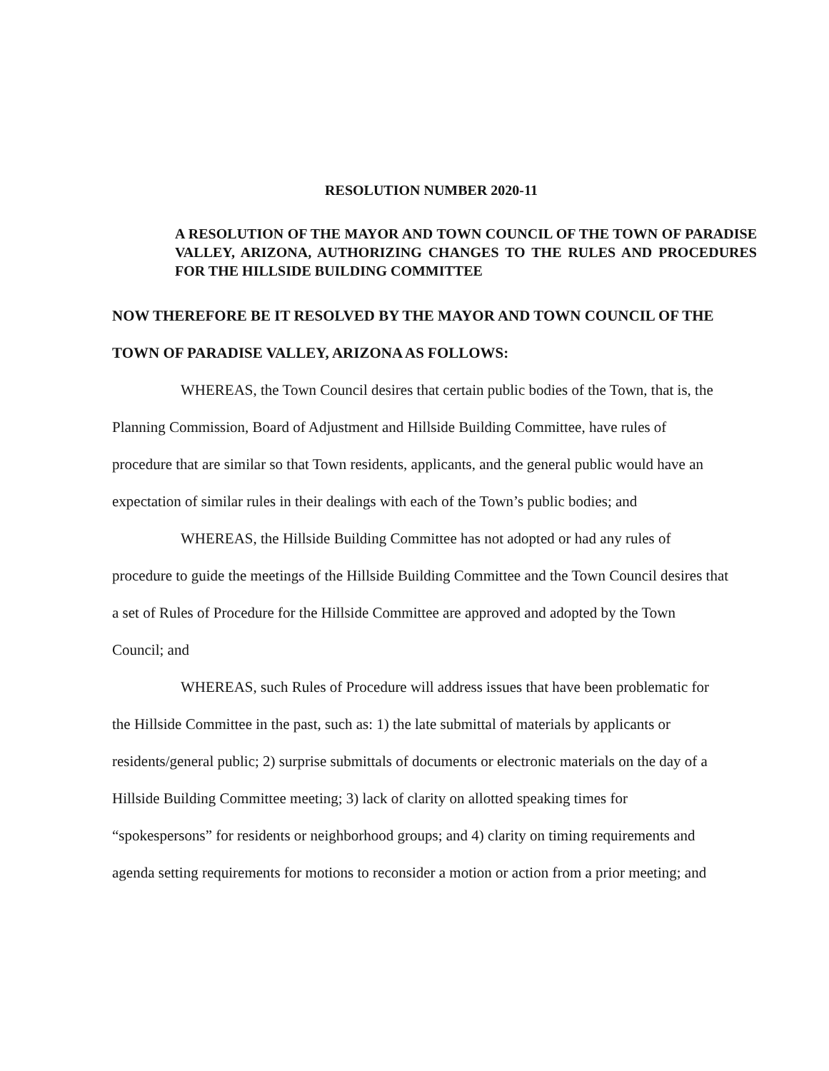RESOLUTION NUMBER 2020-11
A RESOLUTION OF THE MAYOR AND TOWN COUNCIL OF THE TOWN OF PARADISE VALLEY, ARIZONA, AUTHORIZING CHANGES TO THE RULES AND PROCEDURES FOR THE HILLSIDE BUILDING COMMITTEE
NOW THEREFORE BE IT RESOLVED BY THE MAYOR AND TOWN COUNCIL OF THE TOWN OF PARADISE VALLEY, ARIZONA AS FOLLOWS:
WHEREAS, the Town Council desires that certain public bodies of the Town, that is, the Planning Commission, Board of Adjustment and Hillside Building Committee, have rules of procedure that are similar so that Town residents, applicants, and the general public would have an expectation of similar rules in their dealings with each of the Town’s public bodies; and
WHEREAS, the Hillside Building Committee has not adopted or had any rules of procedure to guide the meetings of the Hillside Building Committee and the Town Council desires that a set of Rules of Procedure for the Hillside Committee are approved and adopted by the Town Council; and
WHEREAS, such Rules of Procedure will address issues that have been problematic for the Hillside Committee in the past, such as: 1) the late submittal of materials by applicants or residents/general public; 2) surprise submittals of documents or electronic materials on the day of a Hillside Building Committee meeting; 3) lack of clarity on allotted speaking times for “spokespersons” for residents or neighborhood groups; and 4) clarity on timing requirements and agenda setting requirements for motions to reconsider a motion or action from a prior meeting; and